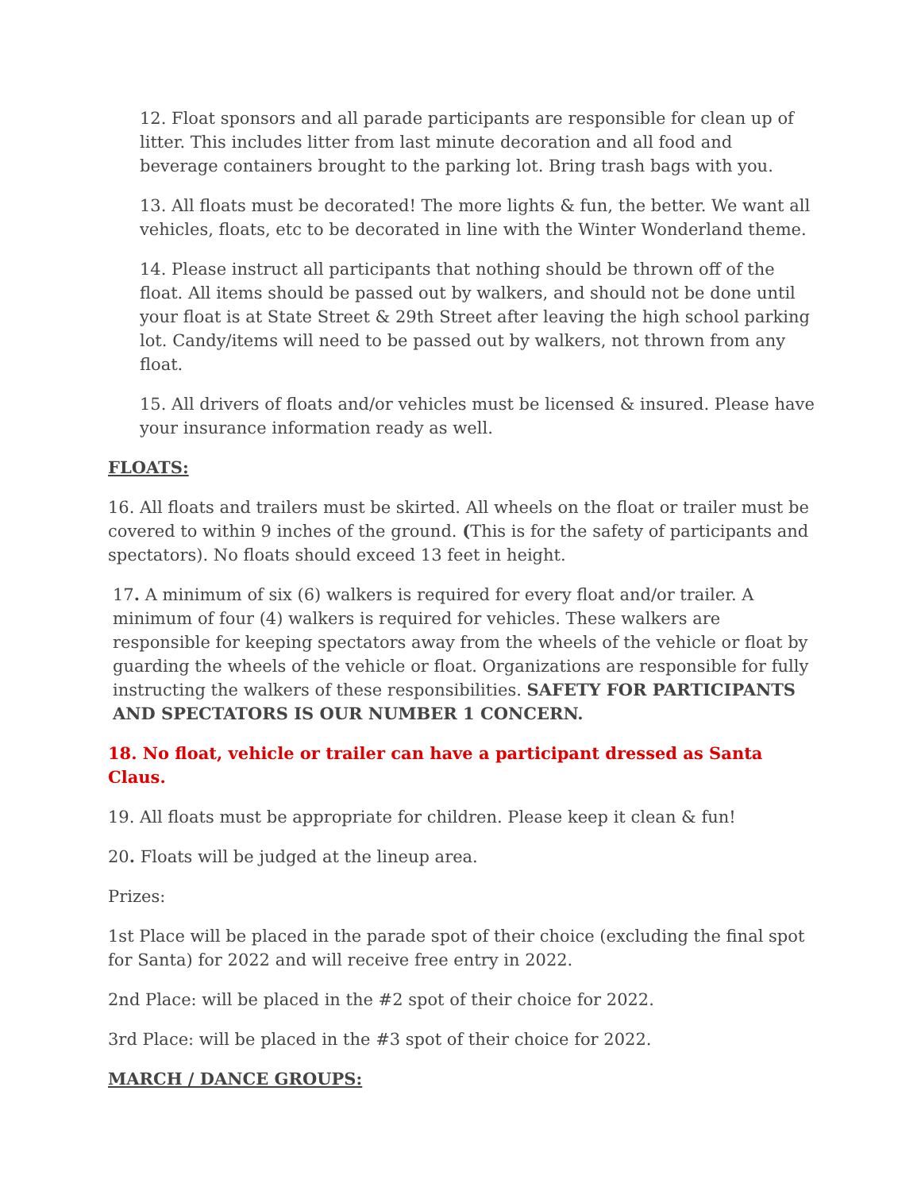12. Float sponsors and all parade participants are responsible for clean up of litter. This includes litter from last minute decoration and all food and beverage containers brought to the parking lot. Bring trash bags with you.
13. All floats must be decorated! The more lights & fun, the better. We want all vehicles, floats, etc to be decorated in line with the Winter Wonderland theme.
14. Please instruct all participants that nothing should be thrown off of the float. All items should be passed out by walkers, and should not be done until your float is at State Street & 29th Street after leaving the high school parking lot. Candy/items will need to be passed out by walkers, not thrown from any float.
15. All drivers of floats and/or vehicles must be licensed & insured. Please have your insurance information ready as well.
FLOATS:
16. All floats and trailers must be skirted. All wheels on the float or trailer must be covered to within 9 inches of the ground. (This is for the safety of participants and spectators). No floats should exceed 13 feet in height.
17. A minimum of six (6) walkers is required for every float and/or trailer. A minimum of four (4) walkers is required for vehicles. These walkers are responsible for keeping spectators away from the wheels of the vehicle or float by guarding the wheels of the vehicle or float. Organizations are responsible for fully instructing the walkers of these responsibilities. SAFETY FOR PARTICIPANTS AND SPECTATORS IS OUR NUMBER 1 CONCERN.
18. No float, vehicle or trailer can have a participant dressed as Santa Claus.
19. All floats must be appropriate for children. Please keep it clean & fun!
20. Floats will be judged at the lineup area.
Prizes:
1st Place will be placed in the parade spot of their choice (excluding the final spot for Santa) for 2022 and will receive free entry in 2022.
2nd Place: will be placed in the #2 spot of their choice for 2022.
3rd Place: will be placed in the #3 spot of their choice for 2022.
MARCH / DANCE GROUPS: